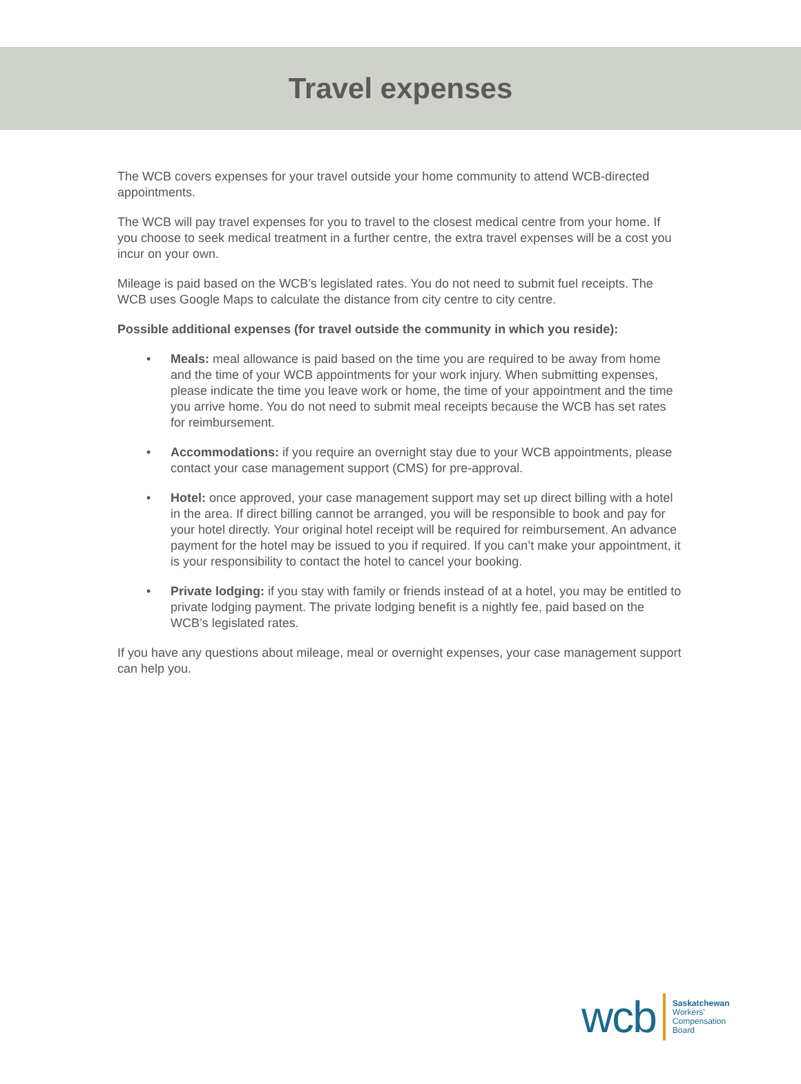Travel expenses
The WCB covers expenses for your travel outside your home community to attend WCB-directed appointments.
The WCB will pay travel expenses for you to travel to the closest medical centre from your home. If you choose to seek medical treatment in a further centre, the extra travel expenses will be a cost you incur on your own.
Mileage is paid based on the WCB’s legislated rates. You do not need to submit fuel receipts. The WCB uses Google Maps to calculate the distance from city centre to city centre.
Possible additional expenses (for travel outside the community in which you reside):
• Meals: meal allowance is paid based on the time you are required to be away from home and the time of your WCB appointments for your work injury. When submitting expenses, please indicate the time you leave work or home, the time of your appointment and the time you arrive home. You do not need to submit meal receipts because the WCB has set rates for reimbursement.
• Accommodations: if you require an overnight stay due to your WCB appointments, please contact your case management support (CMS) for pre-approval.
• Hotel: once approved, your case management support may set up direct billing with a hotel in the area. If direct billing cannot be arranged, you will be responsible to book and pay for your hotel directly. Your original hotel receipt will be required for reimbursement. An advance payment for the hotel may be issued to you if required. If you can’t make your appointment, it is your responsibility to contact the hotel to cancel your booking.
• Private lodging: if you stay with family or friends instead of at a hotel, you may be entitled to private lodging payment. The private lodging benefit is a nightly fee, paid based on the WCB’s legislated rates.
If you have any questions about mileage, meal or overnight expenses, your case management support can help you.
wcb
Saskatchewan
Workers’
Compensation
Board